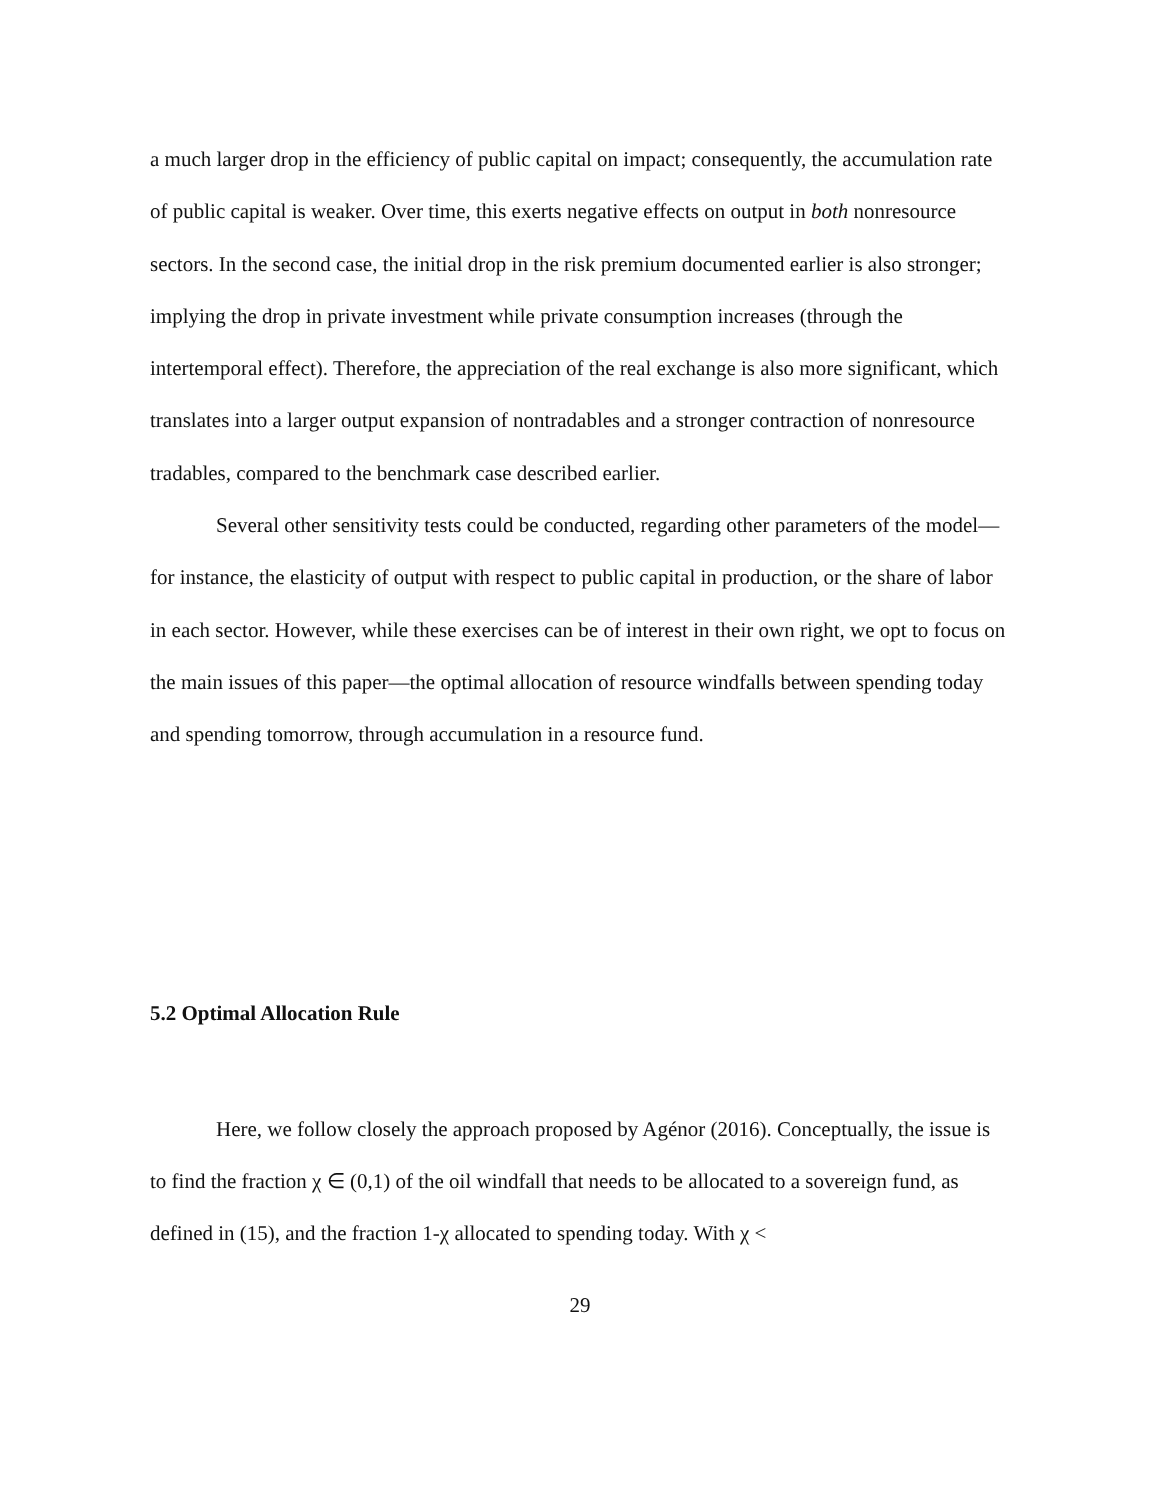a much larger drop in the efficiency of public capital on impact; consequently, the accumulation rate of public capital is weaker. Over time, this exerts negative effects on output in both nonresource sectors. In the second case, the initial drop in the risk premium documented earlier is also stronger; implying the drop in private investment while private consumption increases (through the intertemporal effect). Therefore, the appreciation of the real exchange is also more significant, which translates into a larger output expansion of nontradables and a stronger contraction of nonresource tradables, compared to the benchmark case described earlier.
Several other sensitivity tests could be conducted, regarding other parameters of the model—for instance, the elasticity of output with respect to public capital in production, or the share of labor in each sector. However, while these exercises can be of interest in their own right, we opt to focus on the main issues of this paper—the optimal allocation of resource windfalls between spending today and spending tomorrow, through accumulation in a resource fund.
5.2 Optimal Allocation Rule
Here, we follow closely the approach proposed by Agénor (2016). Conceptually, the issue is to find the fraction χ ∈ (0,1) of the oil windfall that needs to be allocated to a sovereign fund, as defined in (15), and the fraction 1-χ allocated to spending today. With χ <
29